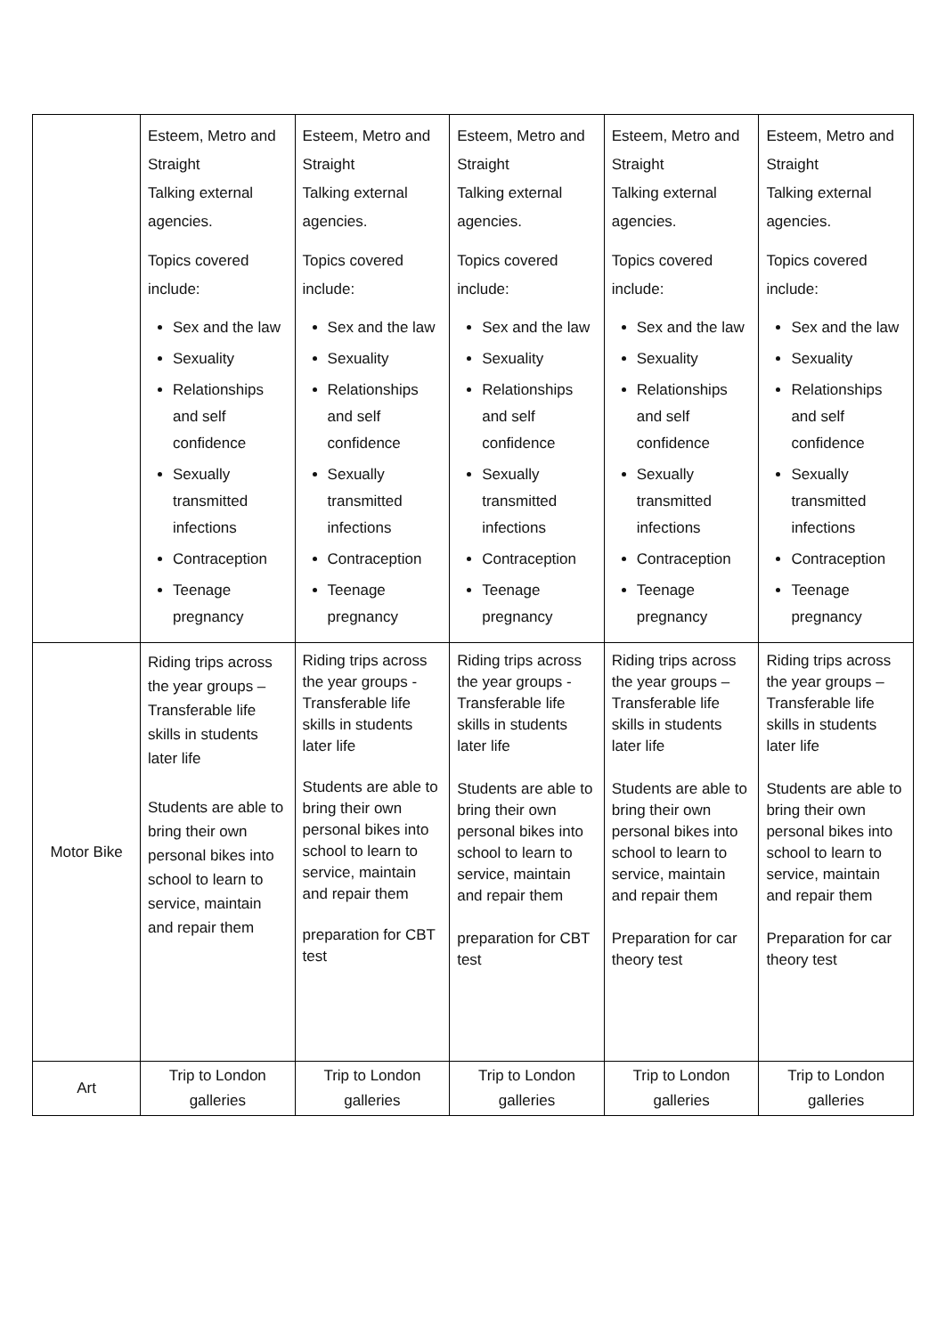| | Esteem, Metro and Straight Talking external agencies. Topics covered include: Sex and the law Sexuality Relationships and self confidence Sexually transmitted infections Contraception Teenage pregnancy | Esteem, Metro and Straight Talking external agencies. Topics covered include: Sex and the law Sexuality Relationships and self confidence Sexually transmitted infections Contraception Teenage pregnancy | Esteem, Metro and Straight Talking external agencies. Topics covered include: Sex and the law Sexuality Relationships and self confidence Sexually transmitted infections Contraception Teenage pregnancy | Esteem, Metro and Straight Talking external agencies. Topics covered include: Sex and the law Sexuality Relationships and self confidence Sexually transmitted infections Contraception Teenage pregnancy | Esteem, Metro and Straight Talking external agencies. Topics covered include: Sex and the law Sexuality Relationships and self confidence Sexually transmitted infections Contraception Teenage pregnancy |
| Motor Bike | Riding trips across the year groups – Transferable life skills in students later life Students are able to bring their own personal bikes into school to learn to service, maintain and repair them | Riding trips across the year groups - Transferable life skills in students later life Students are able to bring their own personal bikes into school to learn to service, maintain and repair them preparation for CBT test | Riding trips across the year groups - Transferable life skills in students later life Students are able to bring their own personal bikes into school to learn to service, maintain and repair them preparation for CBT test | Riding trips across the year groups – Transferable life skills in students later life Students are able to bring their own personal bikes into school to learn to service, maintain and repair them Preparation for car theory test | Riding trips across the year groups – Transferable life skills in students later life Students are able to bring their own personal bikes into school to learn to service, maintain and repair them Preparation for car theory test |
| Art | Trip to London galleries | Trip to London galleries | Trip to London galleries | Trip to London galleries | Trip to London galleries |